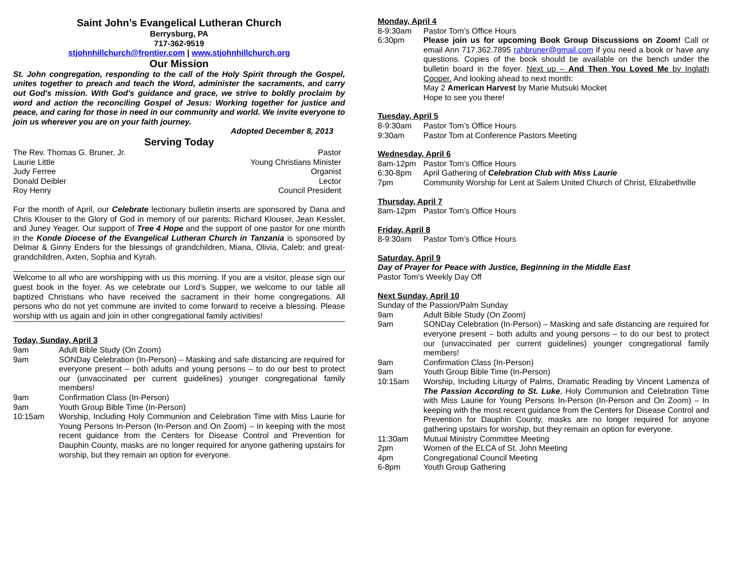Saint John’s Evangelical Lutheran Church
Berrysburg, PA
717-362-9519
stjohnhillchurch@frontier.com | www.stjohnhillchurch.org
Our Mission
St. John congregation, responding to the call of the Holy Spirit through the Gospel, unites together to preach and teach the Word, administer the sacraments, and carry out God's mission. With God's guidance and grace, we strive to boldly proclaim by word and action the reconciling Gospel of Jesus: Working together for justice and peace, and caring for those in need in our community and world. We invite everyone to join us wherever you are on your faith journey.
Adopted December 8, 2013
Serving Today
The Rev. Thomas G. Bruner, Jr. Pastor
Laurie Little Young Christians Minister
Judy Ferree Organist
Donald Deibler Lector
Roy Henry Council President
For the month of April, our Celebrate lectionary bulletin inserts are sponsored by Dana and Chris Klouser to the Glory of God in memory of our parents: Richard Klouser, Jean Kessler, and Juney Yeager. Our support of Tree 4 Hope and the support of one pastor for one month in the Konde Diocese of the Evangelical Lutheran Church in Tanzania is sponsored by Delmar & Ginny Enders for the blessings of grandchildren, Miana, Olivia, Caleb; and great-grandchildren, Axten, Sophia and Kyrah.
Welcome to all who are worshipping with us this morning. If you are a visitor, please sign our guest book in the foyer. As we celebrate our Lord’s Supper, we welcome to our table all baptized Christians who have received the sacrament in their home congregations. All persons who do not yet commune are invited to come forward to receive a blessing. Please worship with us again and join in other congregational family activities!
Today, Sunday, April 3
9am Adult Bible Study (On Zoom)
9am SONDay Celebration (In-Person) – Masking and safe distancing are required for everyone present – both adults and young persons – to do our best to protect our (unvaccinated per current guidelines) younger congregational family members!
9am Confirmation Class (In-Person)
9am Youth Group Bible Time (In-Person)
10:15am Worship, Including Holy Communion and Celebration Time with Miss Laurie for Young Persons In-Person (In-Person and On Zoom) – In keeping with the most recent guidance from the Centers for Disease Control and Prevention for Dauphin County, masks are no longer required for anyone gathering upstairs for worship, but they remain an option for everyone.
Monday, April 4
8-9:30am Pastor Tom’s Office Hours
6:30pm Please join us for upcoming Book Group Discussions on Zoom! Call or email Ann 717.362.7895 rahbruner@gmail.com if you need a book or have any questions. Copies of the book should be available on the bench under the bulletin board in the foyer. Next up – And Then You Loved Me by Inglath Cooper. And looking ahead to next month:
May 2 American Harvest by Marie Mutsuki Mocket
Hope to see you there!
Tuesday, April 5
8-9:30am Pastor Tom’s Office Hours
9:30am Pastor Tom at Conference Pastors Meeting
Wednesday, April 6
8am-12pm Pastor Tom’s Office Hours
6:30-8pm April Gathering of Celebration Club with Miss Laurie
7pm Community Worship for Lent at Salem United Church of Christ, Elizabethville
Thursday, April 7
8am-12pm Pastor Tom’s Office Hours
Friday, April 8
8-9:30am Pastor Tom’s Office Hours
Saturday, April 9
Day of Prayer for Peace with Justice, Beginning in the Middle East
Pastor Tom’s Weekly Day Off
Next Sunday, April 10
Sunday of the Passion/Palm Sunday
9am Adult Bible Study (On Zoom)
9am SONDay Celebration (In-Person) – Masking and safe distancing are required for everyone present – both adults and young persons – to do our best to protect our (unvaccinated per current guidelines) younger congregational family members!
9am Confirmation Class (In-Person)
9am Youth Group Bible Time (In-Person)
10:15am Worship, Including Liturgy of Palms, Dramatic Reading by Vincent Lamenza of The Passion According to St. Luke, Holy Communion and Celebration Time with Miss Laurie for Young Persons In-Person (In-Person and On Zoom) – In keeping with the most recent guidance from the Centers for Disease Control and Prevention for Dauphin County, masks are no longer required for anyone gathering upstairs for worship, but they remain an option for everyone.
11:30am Mutual Ministry Committee Meeting
2pm Women of the ELCA of St. John Meeting
4pm Congregational Council Meeting
6-8pm Youth Group Gathering